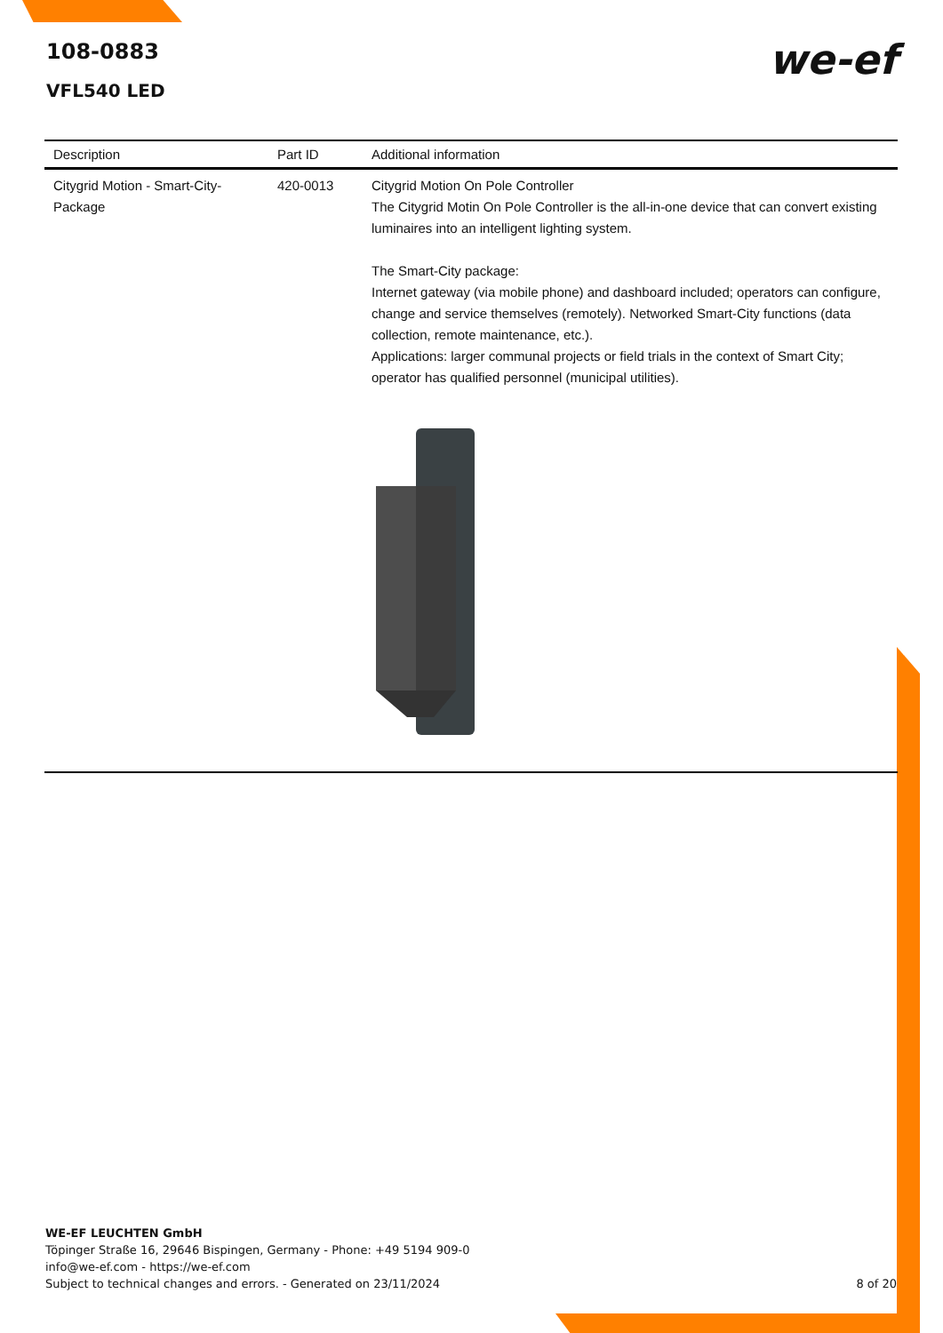108-0883
VFL540 LED
we-ef
| Description | Part ID | Additional information |
| --- | --- | --- |
| Citygrid Motion - Smart-City-Package | 420-0013 | Citygrid Motion On Pole Controller The Citygrid Motin On Pole Controller is the all-in-one device that can convert existing luminaires into an intelligent lighting system. The Smart-City package: Internet gateway (via mobile phone) and dashboard included; operators can configure, change and service themselves (remotely). Networked Smart-City functions (data collection, remote maintenance, etc.). Applications: larger communal projects or field trials in the context of Smart City; operator has qualified personnel (municipal utilities). |
WE-EF LEUCHTEN GmbH
Töpinger Straße 16, 29646 Bispingen, Germany - Phone: +49 5194 909-0
info@we-ef.com - https://we-ef.com
Subject to technical changes and errors. - Generated on 23/11/2024 8 of 20